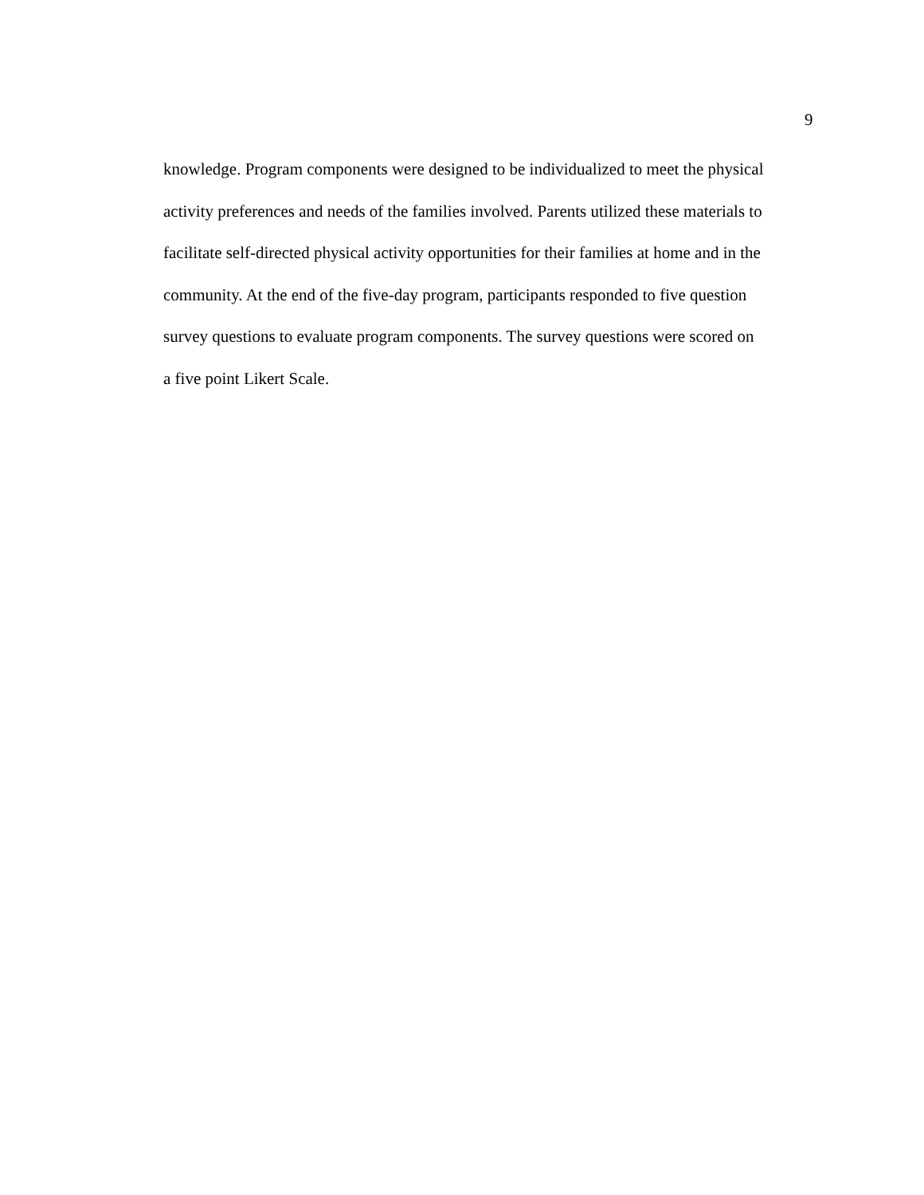9
knowledge. Program components were designed to be individualized to meet the physical
activity preferences and needs of the families involved. Parents utilized these materials to
facilitate self-directed physical activity opportunities for their families at home and in the
community. At the end of the five-day program, participants responded to five question
survey questions to evaluate program components. The survey questions were scored on
a five point Likert Scale.